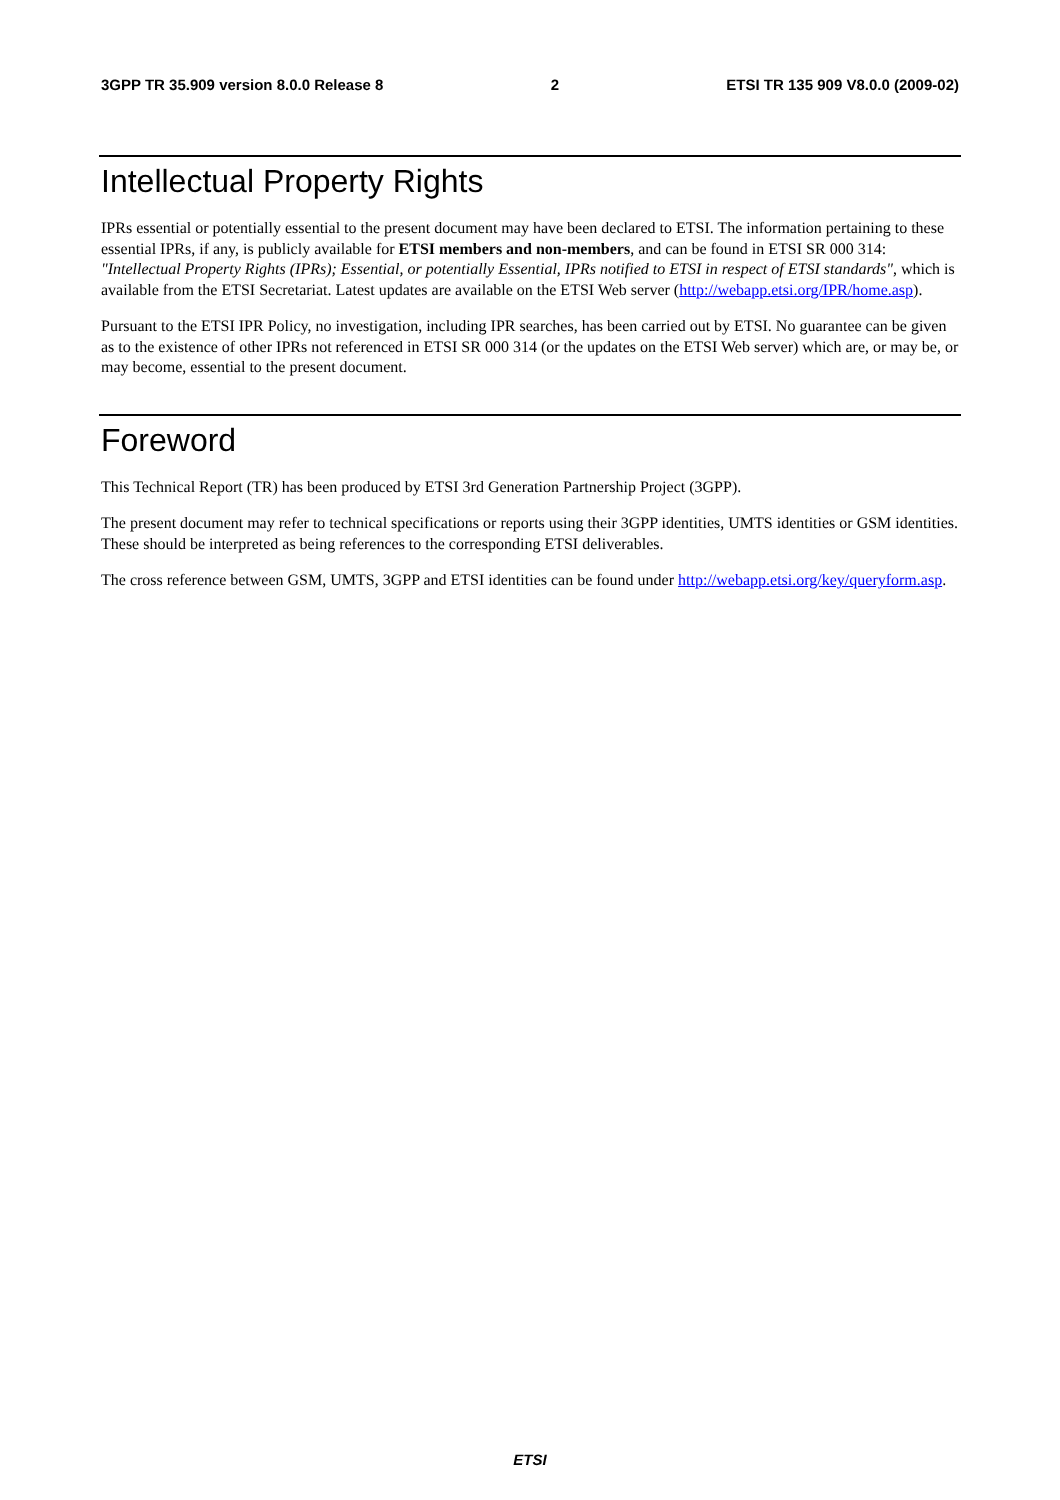3GPP TR 35.909 version 8.0.0 Release 8 2 ETSI TR 135 909 V8.0.0 (2009-02)
Intellectual Property Rights
IPRs essential or potentially essential to the present document may have been declared to ETSI. The information pertaining to these essential IPRs, if any, is publicly available for ETSI members and non-members, and can be found in ETSI SR 000 314: "Intellectual Property Rights (IPRs); Essential, or potentially Essential, IPRs notified to ETSI in respect of ETSI standards", which is available from the ETSI Secretariat. Latest updates are available on the ETSI Web server (http://webapp.etsi.org/IPR/home.asp).
Pursuant to the ETSI IPR Policy, no investigation, including IPR searches, has been carried out by ETSI. No guarantee can be given as to the existence of other IPRs not referenced in ETSI SR 000 314 (or the updates on the ETSI Web server) which are, or may be, or may become, essential to the present document.
Foreword
This Technical Report (TR) has been produced by ETSI 3rd Generation Partnership Project (3GPP).
The present document may refer to technical specifications or reports using their 3GPP identities, UMTS identities or GSM identities. These should be interpreted as being references to the corresponding ETSI deliverables.
The cross reference between GSM, UMTS, 3GPP and ETSI identities can be found under http://webapp.etsi.org/key/queryform.asp.
ETSI